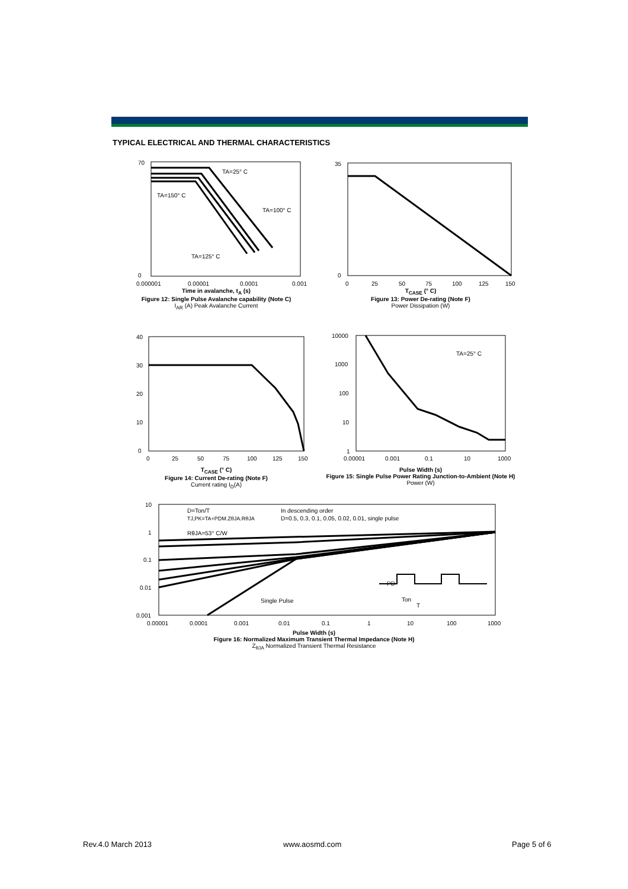TYPICAL ELECTRICAL AND THERMAL CHARACTERISTICS
TA=25° C
TA=150° C
TA=100° C
TA=125° C
70
0
0.000001
0.00001
0.0001
0.001
Time in avalanche, t<sub>A</sub> (s)
Figure 12: Single Pulse Avalanche capability (Note C)
I<sub>AR</sub> (A) Peak Avalanche Current
35
0
0
25
50
75
100
125
150
T<sub>CASE</sub> (° C)
Figure 13: Power De-rating (Note F)
Power Dissipation (W)
40
30
20
10
0
0
25
50
75
100
125
150
T<sub>CASE</sub> (° C)
Figure 14: Current De-rating (Note F)
Current rating I<sub>D</sub>(A)
TA=25° C
10000
1000
100
10
1
0.00001
0.001
0.1
10
1000
Pulse Width (s)
Figure 15: Single Pulse Power Rating Junction-to-Ambient (Note H)
Power (W)
D=Ton/T
TJ,PK=TA+PDM.ZθJA.RθJA
RθJA=53° C/W
In descending order
D=0.5, 0.3, 0.1, 0.05, 0.02, 0.01, single pulse
Single Pulse
PD
Ton
T
10
1
0.1
0.01
0.001
0.00001
0.0001
0.001
0.01
0.1
1
10
100
1000
Pulse Width (s)
Figure 16: Normalized Maximum Transient Thermal Impedance (Note H)
Z<sub>θJA</sub> Normalized Transient Thermal Resistance
Rev.4.0 March 2013 www.aosmd.com Page 5 of 6